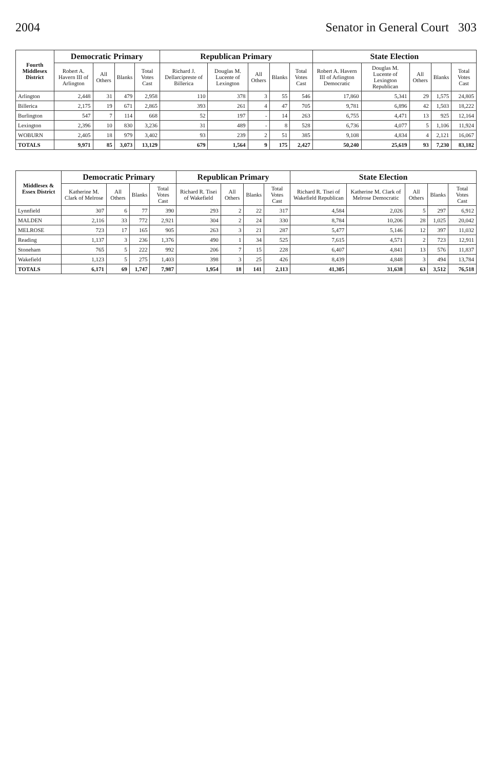2004 Senator in General Court 303
| Fourth Middlesex District | Democratic Primary | | | | Republican Primary | | | | | State Election | | | | |
| --- | --- | --- | --- | --- | --- | --- | --- | --- | --- | --- | --- | --- | --- | --- |
| | Robert A. Havern III of Arlington | All Others | Blanks | Total Votes Cast | Richard J. Dellarcipreste of Billerica | Douglas M. Lucente of Lexington | All Others | Blanks | Total Votes Cast | Robert A. Havern III of Arlington Democratic | Douglas M. Lucente of Lexington Republican | All Others | Blanks | Total Votes Cast |
| Arlington | 2,448 | 31 | 479 | 2,958 | 110 | 378 | 3 | 55 | 546 | 17,860 | 5,341 | 29 | 1,575 | 24,805 |
| Billerica | 2,175 | 19 | 671 | 2,865 | 393 | 261 | 4 | 47 | 705 | 9,781 | 6,896 | 42 | 1,503 | 18,222 |
| Burlington | 547 | 7 | 114 | 668 | 52 | 197 | - | 14 | 263 | 6,755 | 4,471 | 13 | 925 | 12,164 |
| Lexington | 2,396 | 10 | 830 | 3,236 | 31 | 489 | - | 8 | 528 | 6,736 | 4,077 | 5 | 1,106 | 11,924 |
| WOBURN | 2,405 | 18 | 979 | 3,402 | 93 | 239 | 2 | 51 | 385 | 9,108 | 4,834 | 4 | 2,121 | 16,067 |
| TOTALS | 9,971 | 85 | 3,073 | 13,129 | 679 | 1,564 | 9 | 175 | 2,427 | 50,240 | 25,619 | 93 | 7,230 | 83,182 |
| Middlesex & Essex District | Democratic Primary | | | | Republican Primary | | | | State Election | | | | |
| --- | --- | --- | --- | --- | --- | --- | --- | --- | --- | --- | --- | --- | --- |
| | Katherine M. Clark of Melrose | All Others | Blanks | Total Votes Cast | Richard R. Tisei of Wakefield | All Others | Blanks | Total Votes Cast | Richard R. Tisei of Wakefield Republican | Katherine M. Clark of Melrose Democratic | All Others | Blanks | Total Votes Cast |
| Lynnfield | 307 | 6 | 77 | 390 | 293 | 2 | 22 | 317 | 4,584 | 2,026 | 5 | 297 | 6,912 |
| MALDEN | 2,116 | 33 | 772 | 2,921 | 304 | 2 | 24 | 330 | 8,784 | 10,206 | 28 | 1,025 | 20,042 |
| MELROSE | 723 | 17 | 165 | 905 | 263 | 3 | 21 | 287 | 5,477 | 5,146 | 12 | 397 | 11,032 |
| Reading | 1,137 | 3 | 236 | 1,376 | 490 | 1 | 34 | 525 | 7,615 | 4,571 | 2 | 723 | 12,911 |
| Stoneham | 765 | 5 | 222 | 992 | 206 | 7 | 15 | 228 | 6,407 | 4,841 | 13 | 576 | 11,837 |
| Wakefield | 1,123 | 5 | 275 | 1,403 | 398 | 3 | 25 | 426 | 8,439 | 4,848 | 3 | 494 | 13,784 |
| TOTALS | 6,171 | 69 | 1,747 | 7,987 | 1,954 | 18 | 141 | 2,113 | 41,305 | 31,638 | 63 | 3,512 | 76,518 |